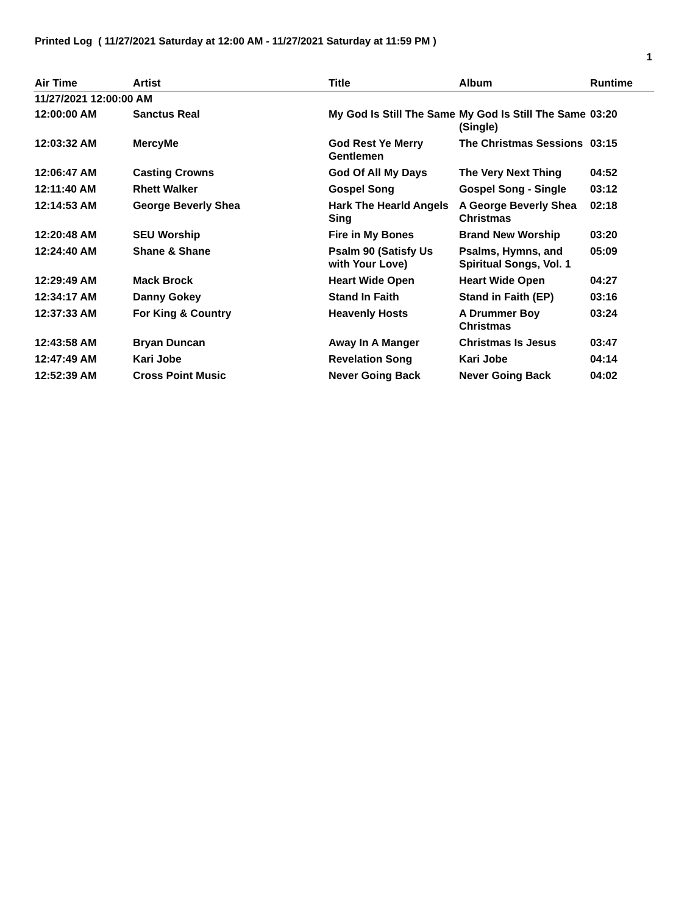Printed Log ( 11/27/2021 Saturday at 12:00 AM - 11/27/2021 Saturday at 11:59 PM )
1
| Air Time | Artist | Title | Album | Runtime |
| --- | --- | --- | --- | --- |
| 11/27/2021 12:00:00 AM | | | | |
| 12:00:00 AM | Sanctus Real | My God Is Still The Same | My God Is Still The Same (Single) | 03:20 |
| 12:03:32 AM | MercyMe | God Rest Ye Merry Gentlemen | The Christmas Sessions | 03:15 |
| 12:06:47 AM | Casting Crowns | God Of All My Days | The Very Next Thing | 04:52 |
| 12:11:40 AM | Rhett Walker | Gospel Song | Gospel Song - Single | 03:12 |
| 12:14:53 AM | George Beverly Shea | Hark The Hearld Angels Sing | A George Beverly Shea Christmas | 02:18 |
| 12:20:48 AM | SEU Worship | Fire in My Bones | Brand New Worship | 03:20 |
| 12:24:40 AM | Shane & Shane | Psalm 90 (Satisfy Us with Your Love) | Psalms, Hymns, and Spiritual Songs, Vol. 1 | 05:09 |
| 12:29:49 AM | Mack Brock | Heart Wide Open | Heart Wide Open | 04:27 |
| 12:34:17 AM | Danny Gokey | Stand In Faith | Stand in Faith (EP) | 03:16 |
| 12:37:33 AM | For King & Country | Heavenly Hosts | A Drummer Boy Christmas | 03:24 |
| 12:43:58 AM | Bryan Duncan | Away In A Manger | Christmas Is Jesus | 03:47 |
| 12:47:49 AM | Kari Jobe | Revelation Song | Kari Jobe | 04:14 |
| 12:52:39 AM | Cross Point Music | Never Going Back | Never Going Back | 04:02 |